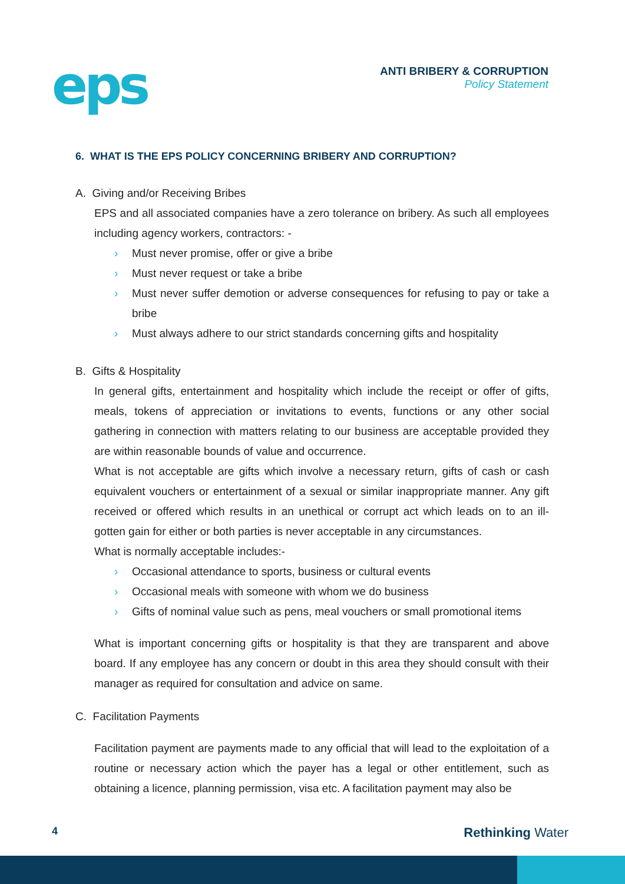eps
ANTI BRIBERY & CORRUPTION
Policy Statement
6. WHAT IS THE EPS POLICY CONCERNING BRIBERY AND CORRUPTION?
A. Giving and/or Receiving Bribes
EPS and all associated companies have a zero tolerance on bribery. As such all employees including agency workers, contractors: -
› Must never promise, offer or give a bribe
› Must never request or take a bribe
› Must never suffer demotion or adverse consequences for refusing to pay or take a bribe
› Must always adhere to our strict standards concerning gifts and hospitality
B. Gifts & Hospitality
In general gifts, entertainment and hospitality which include the receipt or offer of gifts, meals, tokens of appreciation or invitations to events, functions or any other social gathering in connection with matters relating to our business are acceptable provided they are within reasonable bounds of value and occurrence.
What is not acceptable are gifts which involve a necessary return, gifts of cash or cash equivalent vouchers or entertainment of a sexual or similar inappropriate manner. Any gift received or offered which results in an unethical or corrupt act which leads on to an ill-gotten gain for either or both parties is never acceptable in any circumstances.
What is normally acceptable includes:-
› Occasional attendance to sports, business or cultural events
› Occasional meals with someone with whom we do business
› Gifts of nominal value such as pens, meal vouchers or small promotional items
What is important concerning gifts or hospitality is that they are transparent and above board. If any employee has any concern or doubt in this area they should consult with their manager as required for consultation and advice on same.
C. Facilitation Payments
Facilitation payment are payments made to any official that will lead to the exploitation of a routine or necessary action which the payer has a legal or other entitlement, such as obtaining a licence, planning permission, visa etc. A facilitation payment may also be
4 Rethinking Water